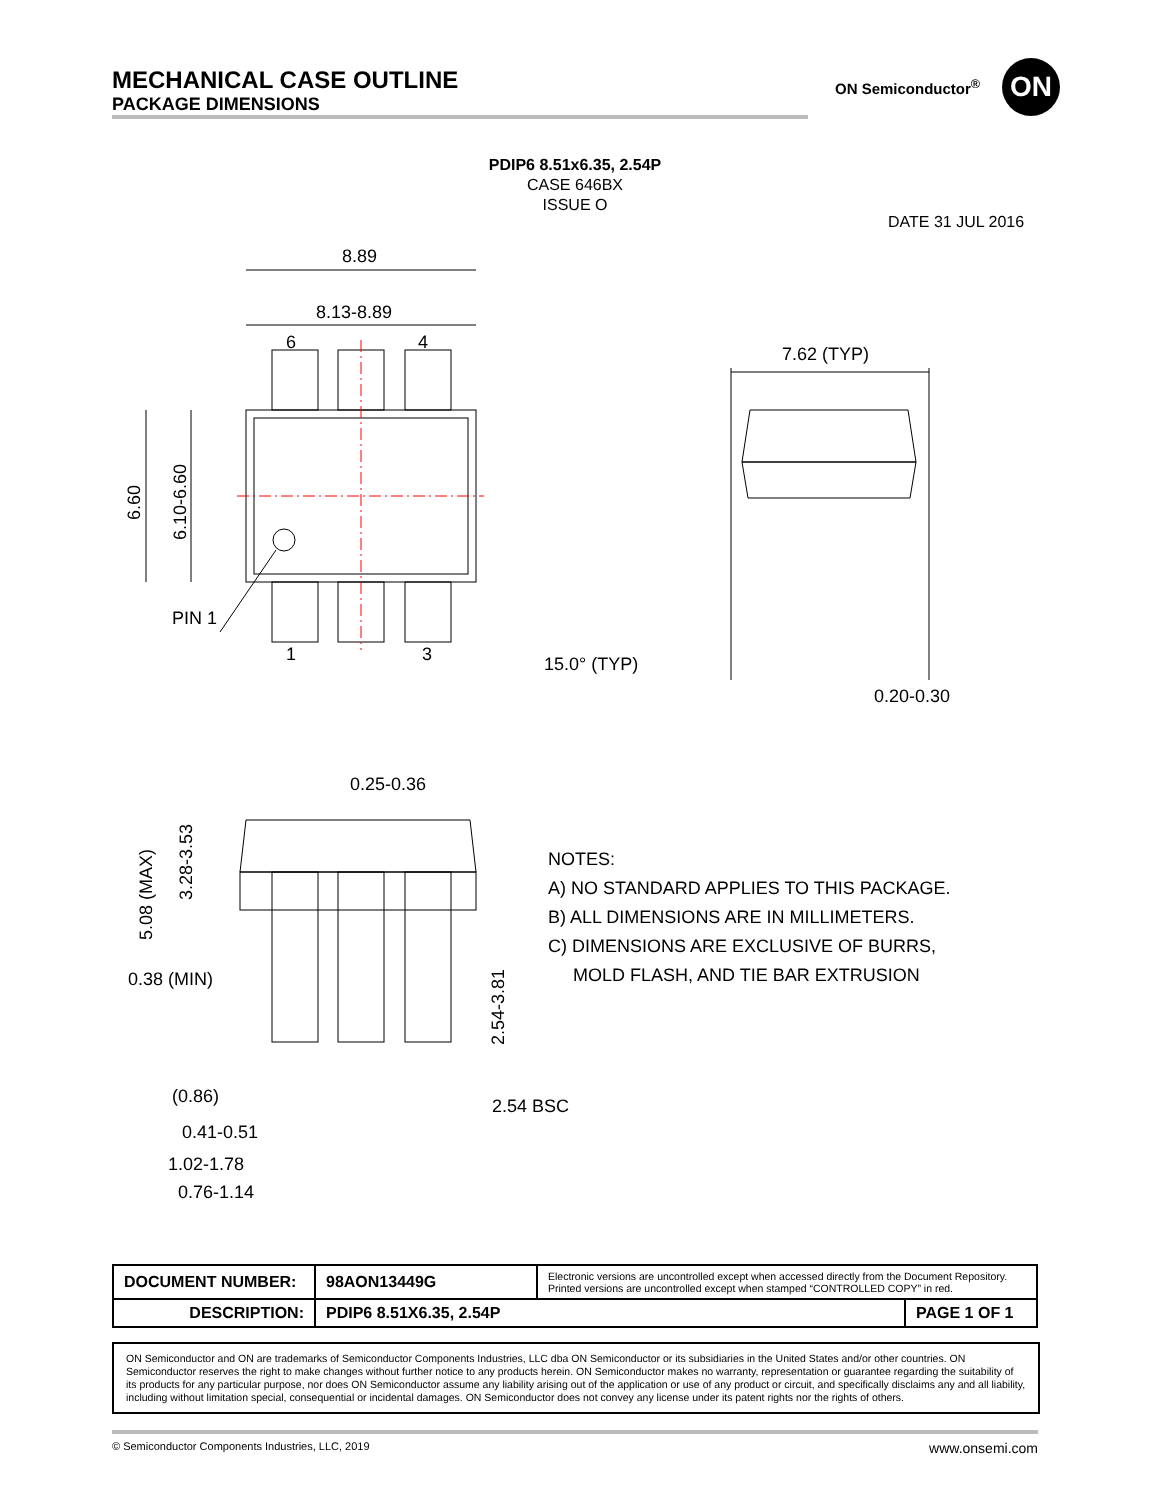MECHANICAL CASE OUTLINE
PACKAGE DIMENSIONS
ON Semiconductor<sup>®</sup>
ON
PDIP6 8.51x6.35, 2.54P
CASE 646BX
ISSUE O
DATE 31 JUL 2016
8.89
8.13-8.89
6
4
1
3
PIN 1
6.60
6.10-6.60
7.62 (TYP)
15.0° (TYP)
0.20-0.30
0.25-0.36
5.08 (MAX)
3.28-3.53
0.38 (MIN)
2.54-3.81
(0.86)
2.54 BSC
0.41-0.51
1.02-1.78
0.76-1.14
NOTES:
A) NO STANDARD APPLIES TO THIS PACKAGE.
B) ALL DIMENSIONS ARE IN MILLIMETERS.
C) DIMENSIONS ARE EXCLUSIVE OF BURRS,
MOLD FLASH, AND TIE BAR EXTRUSION
| DOCUMENT NUMBER: | 98AON13449G | Electronic versions are uncontrolled except when accessed directly from the Document Repository. Printed versions are uncontrolled except when stamped “CONTROLLED COPY” in red. | |
| DESCRIPTION: | PDIP6 8.51X6.35, 2.54P | | PAGE 1 OF 1 |
ON Semiconductor and ON are trademarks of Semiconductor Components Industries, LLC dba ON Semiconductor or its subsidiaries in the United States and/or other countries. ON Semiconductor reserves the right to make changes without further notice to any products herein. ON Semiconductor makes no warranty, representation or guarantee regarding the suitability of its products for any particular purpose, nor does ON Semiconductor assume any liability arising out of the application or use of any product or circuit, and specifically disclaims any and all liability, including without limitation special, consequential or incidental damages. ON Semiconductor does not convey any license under its patent rights nor the rights of others.
© Semiconductor Components Industries, LLC, 2019 www.onsemi.com